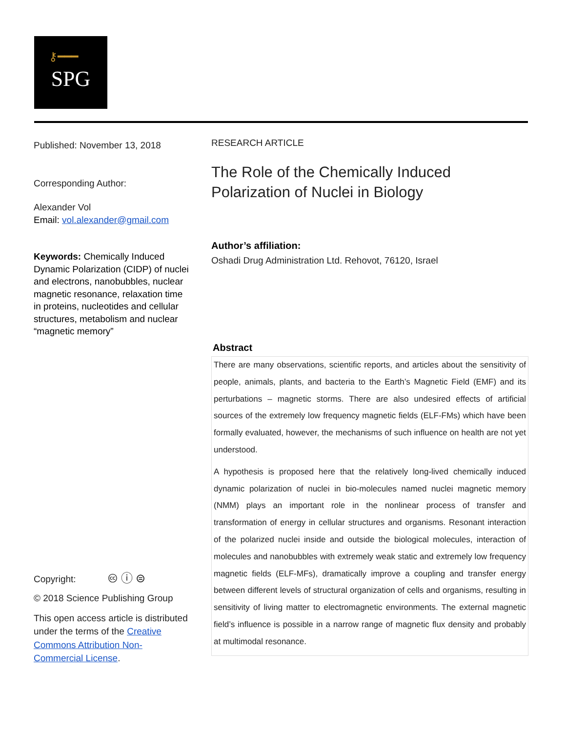⚷━━━
SPG
Published: November 13, 2018
Corresponding Author:
Alexander Vol
Email: vol.alexander@gmail.com
Keywords: Chemically Induced Dynamic Polarization (CIDP) of nuclei and electrons, nanobubbles, nuclear magnetic resonance, relaxation time in proteins, nucleotides and cellular structures, metabolism and nuclear “magnetic memory”
Copyright: 🅭 ⓘ ⊜
© 2018 Science Publishing Group
This open access article is distributed under the terms of the Creative Commons Attribution Non-Commercial License.
RESEARCH ARTICLE
The Role of the Chemically Induced Polarization of Nuclei in Biology
Author’s affiliation:
Oshadi Drug Administration Ltd. Rehovot, 76120, Israel
Abstract
There are many observations, scientific reports, and articles about the sensitivity of people, animals, plants, and bacteria to the Earth’s Magnetic Field (EMF) and its perturbations – magnetic storms. There are also undesired effects of artificial sources of the extremely low frequency magnetic fields (ELF-FMs) which have been formally evaluated, however, the mechanisms of such influence on health are not yet understood.
A hypothesis is proposed here that the relatively long-lived chemically induced dynamic polarization of nuclei in bio-molecules named nuclei magnetic memory (NMM) plays an important role in the nonlinear process of transfer and transformation of energy in cellular structures and organisms. Resonant interaction of the polarized nuclei inside and outside the biological molecules, interaction of molecules and nanobubbles with extremely weak static and extremely low frequency magnetic fields (ELF-MFs), dramatically improve a coupling and transfer energy between different levels of structural organization of cells and organisms, resulting in sensitivity of living matter to electromagnetic environments. The external magnetic field’s influence is possible in a narrow range of magnetic flux density and probably at multimodal resonance.